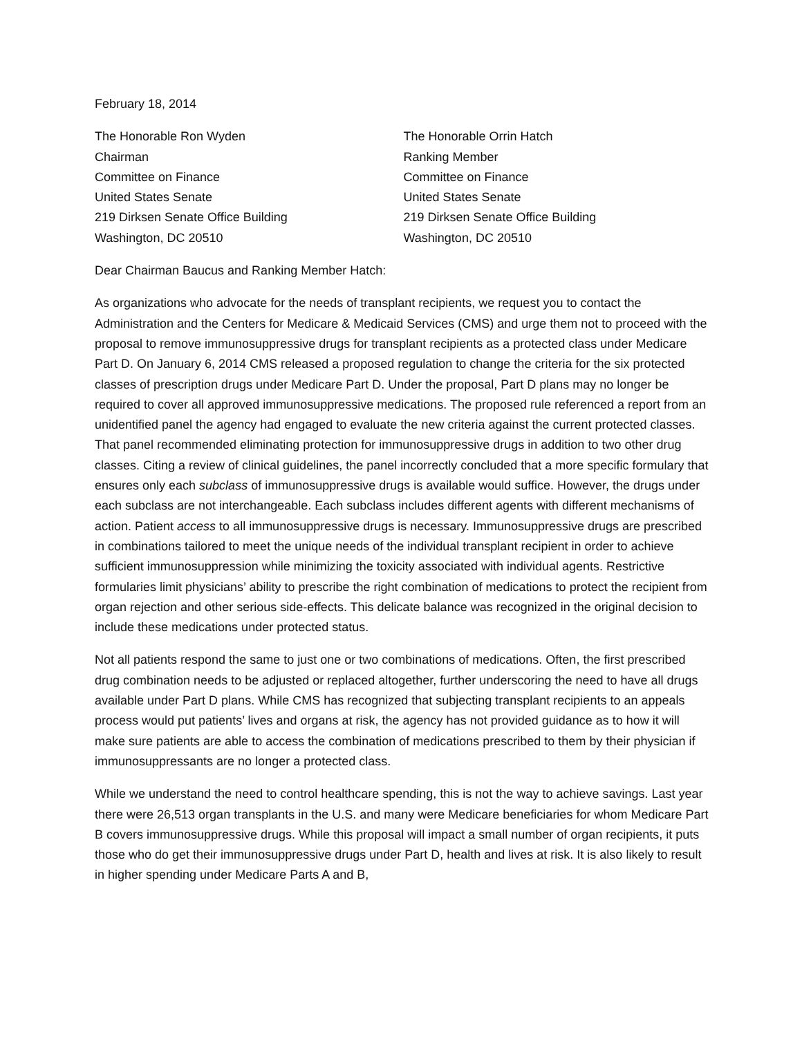February 18, 2014
The Honorable Ron Wyden
Chairman
Committee on Finance
United States Senate
219 Dirksen Senate Office Building
Washington, DC 20510
The Honorable Orrin Hatch
Ranking Member
Committee on Finance
United States Senate
219 Dirksen Senate Office Building
Washington, DC 20510
Dear Chairman Baucus and Ranking Member Hatch:
As organizations who advocate for the needs of transplant recipients, we request you to contact the Administration and the Centers for Medicare & Medicaid Services (CMS) and urge them not to proceed with the proposal to remove immunosuppressive drugs for transplant recipients as a protected class under Medicare Part D. On January 6, 2014 CMS released a proposed regulation to change the criteria for the six protected classes of prescription drugs under Medicare Part D. Under the proposal, Part D plans may no longer be required to cover all approved immunosuppressive medications. The proposed rule referenced a report from an unidentified panel the agency had engaged to evaluate the new criteria against the current protected classes. That panel recommended eliminating protection for immunosuppressive drugs in addition to two other drug classes. Citing a review of clinical guidelines, the panel incorrectly concluded that a more specific formulary that ensures only each subclass of immunosuppressive drugs is available would suffice. However, the drugs under each subclass are not interchangeable. Each subclass includes different agents with different mechanisms of action. Patient access to all immunosuppressive drugs is necessary. Immunosuppressive drugs are prescribed in combinations tailored to meet the unique needs of the individual transplant recipient in order to achieve sufficient immunosuppression while minimizing the toxicity associated with individual agents. Restrictive formularies limit physicians’ ability to prescribe the right combination of medications to protect the recipient from organ rejection and other serious side-effects. This delicate balance was recognized in the original decision to include these medications under protected status.
Not all patients respond the same to just one or two combinations of medications. Often, the first prescribed drug combination needs to be adjusted or replaced altogether, further underscoring the need to have all drugs available under Part D plans. While CMS has recognized that subjecting transplant recipients to an appeals process would put patients’ lives and organs at risk, the agency has not provided guidance as to how it will make sure patients are able to access the combination of medications prescribed to them by their physician if immunosuppressants are no longer a protected class.
While we understand the need to control healthcare spending, this is not the way to achieve savings. Last year there were 26,513 organ transplants in the U.S. and many were Medicare beneficiaries for whom Medicare Part B covers immunosuppressive drugs. While this proposal will impact a small number of organ recipients, it puts those who do get their immunosuppressive drugs under Part D, health and lives at risk. It is also likely to result in higher spending under Medicare Parts A and B,